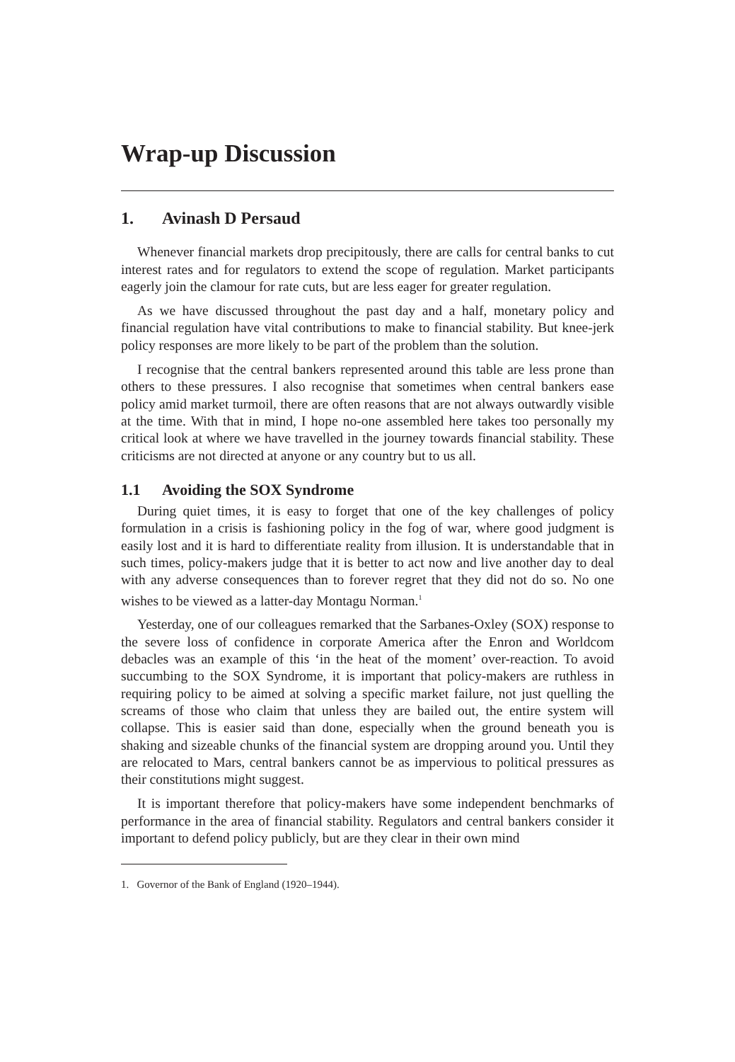Wrap-up Discussion
1. Avinash D Persaud
Whenever financial markets drop precipitously, there are calls for central banks to cut interest rates and for regulators to extend the scope of regulation. Market participants eagerly join the clamour for rate cuts, but are less eager for greater regulation.
As we have discussed throughout the past day and a half, monetary policy and financial regulation have vital contributions to make to financial stability. But knee-jerk policy responses are more likely to be part of the problem than the solution.
I recognise that the central bankers represented around this table are less prone than others to these pressures. I also recognise that sometimes when central bankers ease policy amid market turmoil, there are often reasons that are not always outwardly visible at the time. With that in mind, I hope no-one assembled here takes too personally my critical look at where we have travelled in the journey towards financial stability. These criticisms are not directed at anyone or any country but to us all.
1.1 Avoiding the SOX Syndrome
During quiet times, it is easy to forget that one of the key challenges of policy formulation in a crisis is fashioning policy in the fog of war, where good judgment is easily lost and it is hard to differentiate reality from illusion. It is understandable that in such times, policy-makers judge that it is better to act now and live another day to deal with any adverse consequences than to forever regret that they did not do so. No one wishes to be viewed as a latter-day Montagu Norman.<sup>1</sup>
Yesterday, one of our colleagues remarked that the Sarbanes-Oxley (SOX) response to the severe loss of confidence in corporate America after the Enron and Worldcom debacles was an example of this ‘in the heat of the moment’ over-reaction. To avoid succumbing to the SOX Syndrome, it is important that policy-makers are ruthless in requiring policy to be aimed at solving a specific market failure, not just quelling the screams of those who claim that unless they are bailed out, the entire system will collapse. This is easier said than done, especially when the ground beneath you is shaking and sizeable chunks of the financial system are dropping around you. Until they are relocated to Mars, central bankers cannot be as impervious to political pressures as their constitutions might suggest.
It is important therefore that policy-makers have some independent benchmarks of performance in the area of financial stability. Regulators and central bankers consider it important to defend policy publicly, but are they clear in their own mind
1. Governor of the Bank of England (1920–1944).